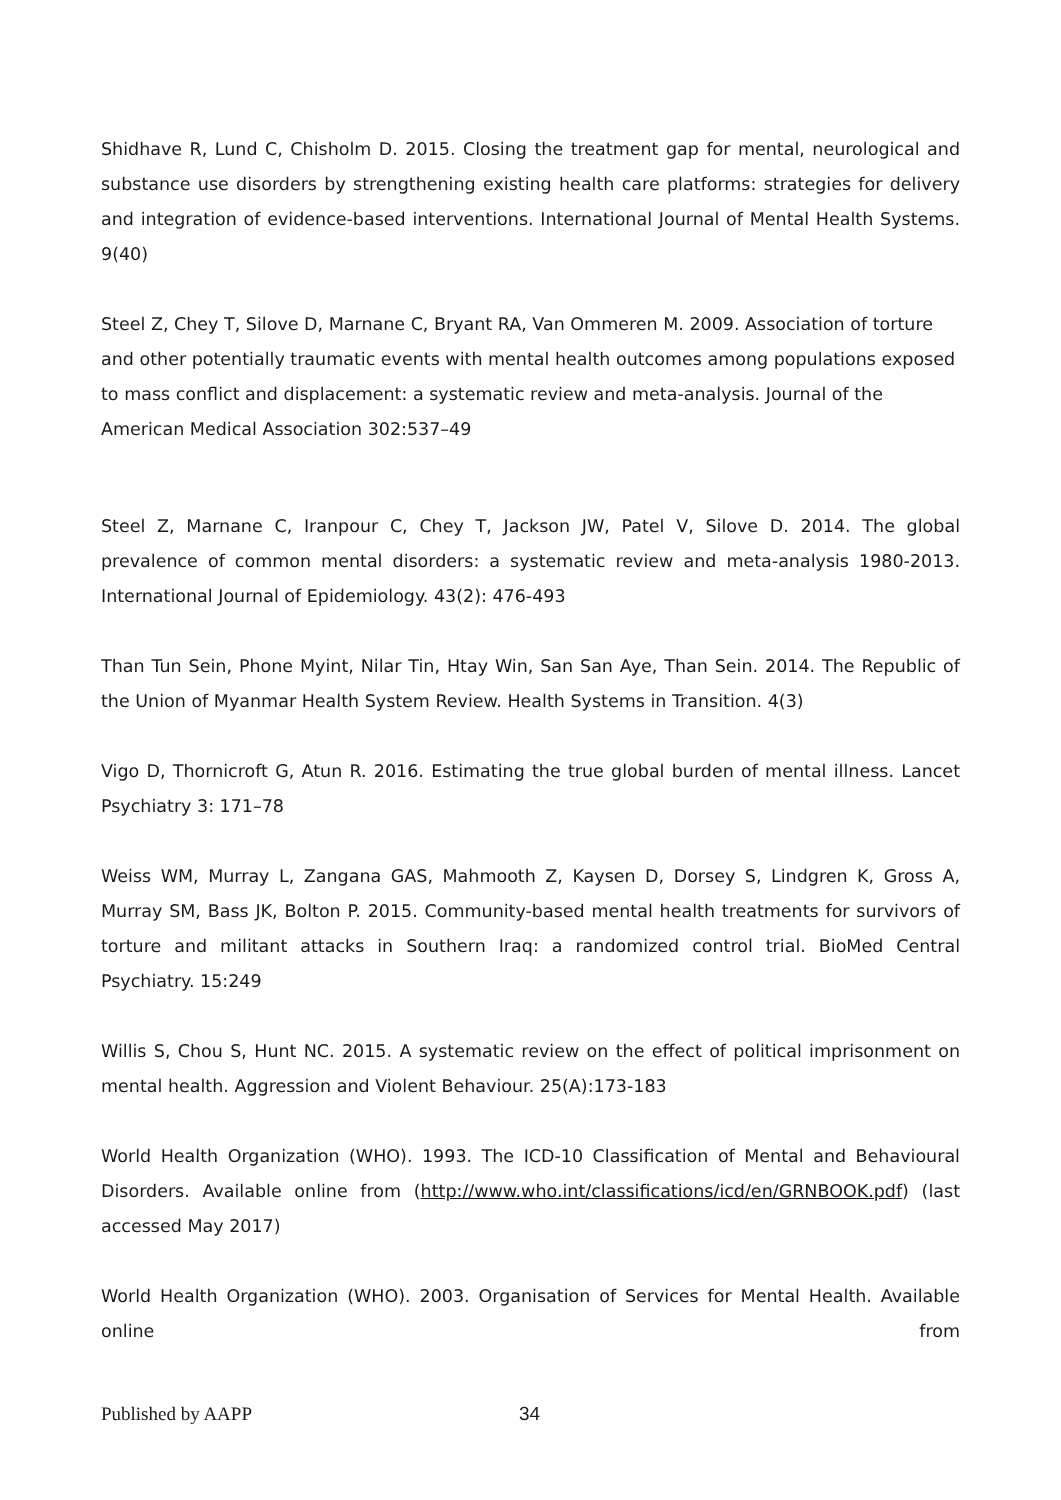Shidhave R, Lund C, Chisholm D. 2015. Closing the treatment gap for mental, neurological and substance use disorders by strengthening existing health care platforms: strategies for delivery and integration of evidence-based interventions. International Journal of Mental Health Systems. 9(40)
Steel Z, Chey T, Silove D, Marnane C, Bryant RA, Van Ommeren M. 2009. Association of torture and other potentially traumatic events with mental health outcomes among populations exposed to mass conflict and displacement: a systematic review and meta-analysis. Journal of the American Medical Association 302:537–49
Steel Z, Marnane C, Iranpour C, Chey T, Jackson JW, Patel V, Silove D. 2014. The global prevalence of common mental disorders: a systematic review and meta-analysis 1980-2013. International Journal of Epidemiology. 43(2): 476-493
Than Tun Sein, Phone Myint, Nilar Tin, Htay Win, San San Aye, Than Sein. 2014. The Republic of the Union of Myanmar Health System Review. Health Systems in Transition. 4(3)
Vigo D, Thornicroft G, Atun R. 2016. Estimating the true global burden of mental illness. Lancet Psychiatry 3: 171–78
Weiss WM, Murray L, Zangana GAS, Mahmooth Z, Kaysen D, Dorsey S, Lindgren K, Gross A, Murray SM, Bass JK, Bolton P. 2015. Community-based mental health treatments for survivors of torture and militant attacks in Southern Iraq: a randomized control trial. BioMed Central Psychiatry. 15:249
Willis S, Chou S, Hunt NC. 2015. A systematic review on the effect of political imprisonment on mental health. Aggression and Violent Behaviour. 25(A):173-183
World Health Organization (WHO). 1993. The ICD-10 Classification of Mental and Behavioural Disorders. Available online from (http://www.who.int/classifications/icd/en/GRNBOOK.pdf) (last accessed May 2017)
World Health Organization (WHO). 2003. Organisation of Services for Mental Health. Available online from
Published by AAPP 34